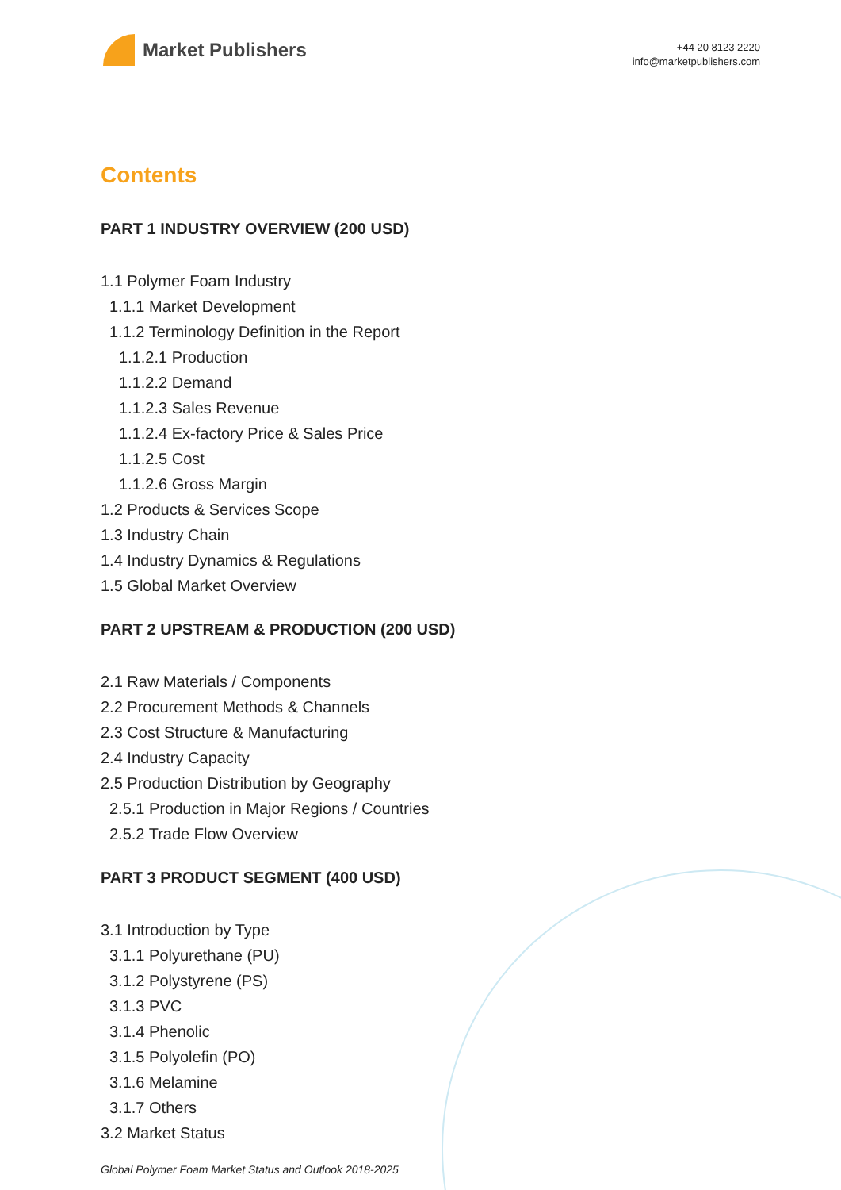Market Publishers
+44 20 8123 2220
info@marketpublishers.com
Contents
PART 1 INDUSTRY OVERVIEW (200 USD)
1.1 Polymer Foam Industry
1.1.1 Market Development
1.1.2 Terminology Definition in the Report
1.1.2.1 Production
1.1.2.2 Demand
1.1.2.3 Sales Revenue
1.1.2.4 Ex-factory Price & Sales Price
1.1.2.5 Cost
1.1.2.6 Gross Margin
1.2 Products & Services Scope
1.3 Industry Chain
1.4 Industry Dynamics & Regulations
1.5 Global Market Overview
PART 2 UPSTREAM & PRODUCTION (200 USD)
2.1 Raw Materials / Components
2.2 Procurement Methods & Channels
2.3 Cost Structure & Manufacturing
2.4 Industry Capacity
2.5 Production Distribution by Geography
2.5.1 Production in Major Regions / Countries
2.5.2 Trade Flow Overview
PART 3 PRODUCT SEGMENT (400 USD)
3.1 Introduction by Type
3.1.1 Polyurethane (PU)
3.1.2 Polystyrene (PS)
3.1.3 PVC
3.1.4 Phenolic
3.1.5 Polyolefin (PO)
3.1.6 Melamine
3.1.7 Others
3.2 Market Status
Global Polymer Foam Market Status and Outlook 2018-2025